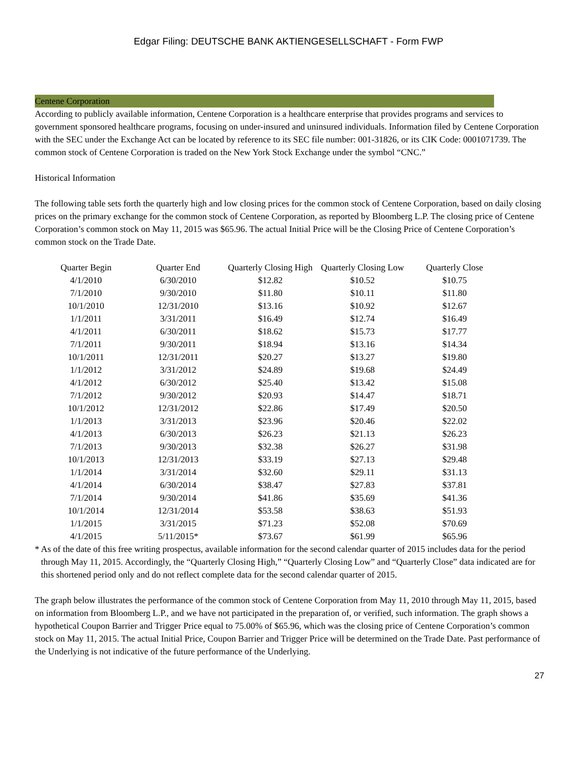Edgar Filing: DEUTSCHE BANK AKTIENGESELLSCHAFT - Form FWP
Centene Corporation
According to publicly available information, Centene Corporation is a healthcare enterprise that provides programs and services to government sponsored healthcare programs, focusing on under-insured and uninsured individuals. Information filed by Centene Corporation with the SEC under the Exchange Act can be located by reference to its SEC file number: 001-31826, or its CIK Code: 0001071739. The common stock of Centene Corporation is traded on the New York Stock Exchange under the symbol “CNC.”
Historical Information
The following table sets forth the quarterly high and low closing prices for the common stock of Centene Corporation, based on daily closing prices on the primary exchange for the common stock of Centene Corporation, as reported by Bloomberg L.P. The closing price of Centene Corporation’s common stock on May 11, 2015 was $65.96. The actual Initial Price will be the Closing Price of Centene Corporation’s common stock on the Trade Date.
| Quarter Begin | Quarter End | Quarterly Closing High | Quarterly Closing Low | Quarterly Close |
| --- | --- | --- | --- | --- |
| 4/1/2010 | 6/30/2010 | $12.82 | $10.52 | $10.75 |
| 7/1/2010 | 9/30/2010 | $11.80 | $10.11 | $11.80 |
| 10/1/2010 | 12/31/2010 | $13.16 | $10.92 | $12.67 |
| 1/1/2011 | 3/31/2011 | $16.49 | $12.74 | $16.49 |
| 4/1/2011 | 6/30/2011 | $18.62 | $15.73 | $17.77 |
| 7/1/2011 | 9/30/2011 | $18.94 | $13.16 | $14.34 |
| 10/1/2011 | 12/31/2011 | $20.27 | $13.27 | $19.80 |
| 1/1/2012 | 3/31/2012 | $24.89 | $19.68 | $24.49 |
| 4/1/2012 | 6/30/2012 | $25.40 | $13.42 | $15.08 |
| 7/1/2012 | 9/30/2012 | $20.93 | $14.47 | $18.71 |
| 10/1/2012 | 12/31/2012 | $22.86 | $17.49 | $20.50 |
| 1/1/2013 | 3/31/2013 | $23.96 | $20.46 | $22.02 |
| 4/1/2013 | 6/30/2013 | $26.23 | $21.13 | $26.23 |
| 7/1/2013 | 9/30/2013 | $32.38 | $26.27 | $31.98 |
| 10/1/2013 | 12/31/2013 | $33.19 | $27.13 | $29.48 |
| 1/1/2014 | 3/31/2014 | $32.60 | $29.11 | $31.13 |
| 4/1/2014 | 6/30/2014 | $38.47 | $27.83 | $37.81 |
| 7/1/2014 | 9/30/2014 | $41.86 | $35.69 | $41.36 |
| 10/1/2014 | 12/31/2014 | $53.58 | $38.63 | $51.93 |
| 1/1/2015 | 3/31/2015 | $71.23 | $52.08 | $70.69 |
| 4/1/2015 | 5/11/2015* | $73.67 | $61.99 | $65.96 |
* As of the date of this free writing prospectus, available information for the second calendar quarter of 2015 includes data for the period through May 11, 2015. Accordingly, the “Quarterly Closing High,” “Quarterly Closing Low” and “Quarterly Close” data indicated are for this shortened period only and do not reflect complete data for the second calendar quarter of 2015.
The graph below illustrates the performance of the common stock of Centene Corporation from May 11, 2010 through May 11, 2015, based on information from Bloomberg L.P., and we have not participated in the preparation of, or verified, such information. The graph shows a hypothetical Coupon Barrier and Trigger Price equal to 75.00% of $65.96, which was the closing price of Centene Corporation’s common stock on May 11, 2015. The actual Initial Price, Coupon Barrier and Trigger Price will be determined on the Trade Date. Past performance of the Underlying is not indicative of the future performance of the Underlying.
27